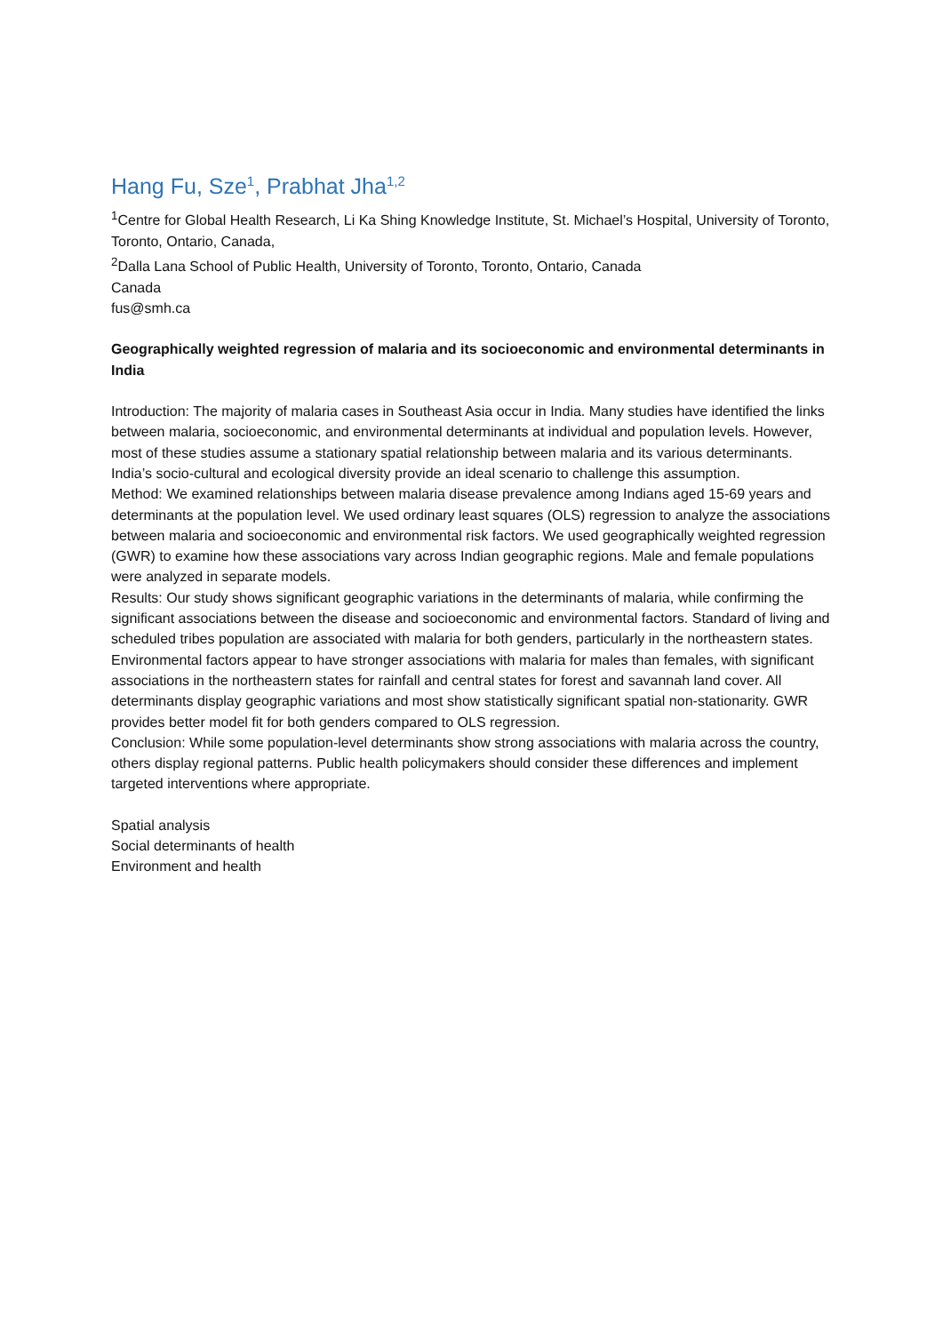Hang Fu, Sze<sup>1</sup>, Prabhat Jha<sup>1,2</sup>
<sup>1</sup> Centre for Global Health Research, Li Ka Shing Knowledge Institute, St. Michael’s Hospital, University of Toronto, Toronto, Ontario, Canada,
<sup>2</sup> Dalla Lana School of Public Health, University of Toronto, Toronto, Ontario, Canada
Canada
fus@smh.ca
Geographically weighted regression of malaria and its socioeconomic and environmental determinants in India
Introduction: The majority of malaria cases in Southeast Asia occur in India. Many studies have identified the links between malaria, socioeconomic, and environmental determinants at individual and population levels. However, most of these studies assume a stationary spatial relationship between malaria and its various determinants. India’s socio-cultural and ecological diversity provide an ideal scenario to challenge this assumption.
Method: We examined relationships between malaria disease prevalence among Indians aged 15-69 years and determinants at the population level. We used ordinary least squares (OLS) regression to analyze the associations between malaria and socioeconomic and environmental risk factors. We used geographically weighted regression (GWR) to examine how these associations vary across Indian geographic regions. Male and female populations were analyzed in separate models.
Results: Our study shows significant geographic variations in the determinants of malaria, while confirming the significant associations between the disease and socioeconomic and environmental factors. Standard of living and scheduled tribes population are associated with malaria for both genders, particularly in the northeastern states. Environmental factors appear to have stronger associations with malaria for males than females, with significant associations in the northeastern states for rainfall and central states for forest and savannah land cover. All determinants display geographic variations and most show statistically significant spatial non-stationarity. GWR provides better model fit for both genders compared to OLS regression.
Conclusion: While some population-level determinants show strong associations with malaria across the country, others display regional patterns. Public health policymakers should consider these differences and implement targeted interventions where appropriate.
Spatial analysis
Social determinants of health
Environment and health